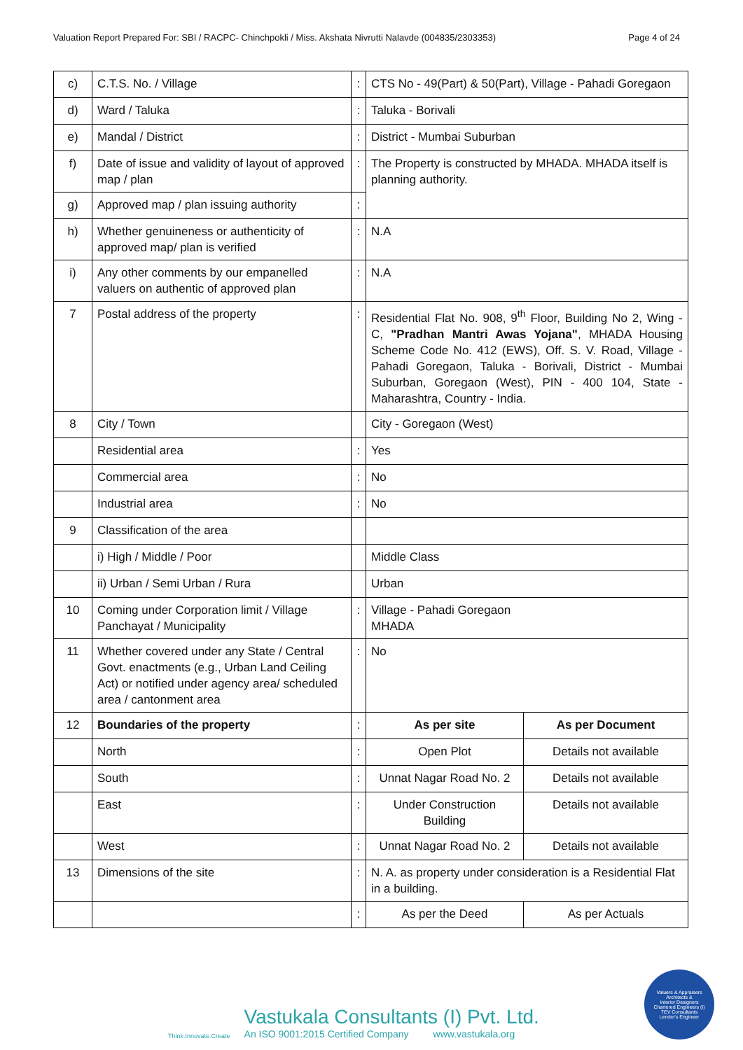Valuation Report Prepared For: SBI / RACPC- Chinchpokli / Miss. Akshata Nivrutti Nalavde (004835/2303353) Page 4 of 24
| c) | C.T.S. No. / Village | : | CTS No - 49(Part) & 50(Part), Village - Pahadi Goregaon | |
| d) | Ward / Taluka | : | Taluka - Borivali | |
| e) | Mandal / District | : | District - Mumbai Suburban | |
| f) | Date of issue and validity of layout of approved map / plan | : | The Property is constructed by MHADA. MHADA itself is planning authority. | |
| g) | Approved map / plan issuing authority | : | | |
| h) | Whether genuineness or authenticity of approved map/ plan is verified | : | N.A | |
| i) | Any other comments by our empanelled valuers on authentic of approved plan | : | N.A | |
| 7 | Postal address of the property | : | Residential Flat No. 908, 9<sup>th</sup> Floor, Building No 2, Wing - C, "Pradhan Mantri Awas Yojana" , MHADA Housing Scheme Code No. 412 (EWS), Off. S. V. Road, Village - Pahadi Goregaon, Taluka - Borivali, District - Mumbai Suburban, Goregaon (West), PIN - 400 104, State - Maharashtra, Country - India. | |
| 8 | City / Town | | City - Goregaon (West) | |
| | Residential area | : | Yes | |
| | Commercial area | : | No | |
| | Industrial area | : | No | |
| 9 | Classification of the area | | | |
| | i) High / Middle / Poor | | Middle Class | |
| | ii) Urban / Semi Urban / Rura | | Urban | |
| 10 | Coming under Corporation limit / Village Panchayat / Municipality | : | Village - Pahadi Goregaon MHADA | |
| 11 | Whether covered under any State / Central Govt. enactments (e.g., Urban Land Ceiling Act) or notified under agency area/ scheduled area / cantonment area | : | No | |
| 12 | Boundaries of the property | : | As per site | As per Document |
| | North | : | Open Plot | Details not available |
| | South | : | Unnat Nagar Road No. 2 | Details not available |
| | East | : | Under Construction Building | Details not available |
| | West | : | Unnat Nagar Road No. 2 | Details not available |
| 13 | Dimensions of the site | : | N. A. as property under consideration is a Residential Flat in a building. | |
| | | : | As per the Deed | As per Actuals |
Think.Innovate.Create
Vastukala Consultants (I) Pvt. Ltd.
An ISO 9001:2015 Certified Company www.vastukala.org
Valuers & Appraisers
Architects &
Interior Designers
Chartered Engineers (I)
TEV Consultants
Lender's Engineer